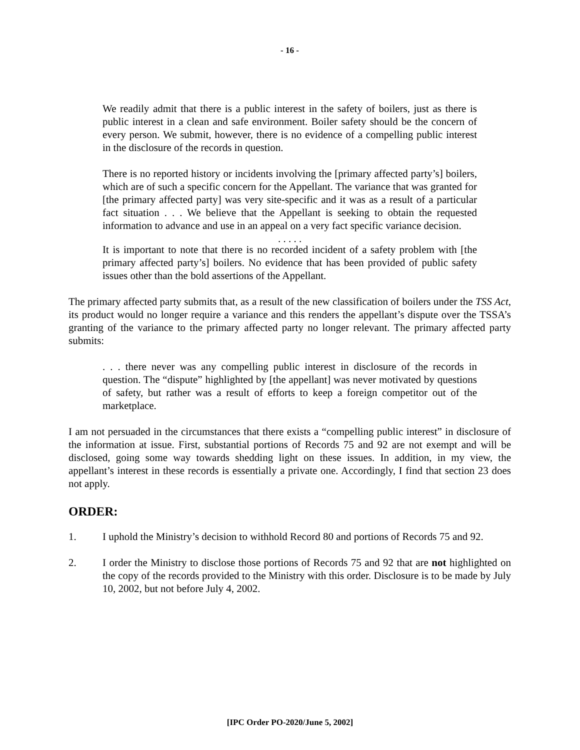- 16 -
We readily admit that there is a public interest in the safety of boilers, just as there is public interest in a clean and safe environment. Boiler safety should be the concern of every person. We submit, however, there is no evidence of a compelling public interest in the disclosure of the records in question.
There is no reported history or incidents involving the [primary affected party’s] boilers, which are of such a specific concern for the Appellant. The variance that was granted for [the primary affected party] was very site-specific and it was as a result of a particular fact situation . . . We believe that the Appellant is seeking to obtain the requested information to advance and use in an appeal on a very fact specific variance decision.
. . . . .
It is important to note that there is no recorded incident of a safety problem with [the primary affected party’s] boilers. No evidence that has been provided of public safety issues other than the bold assertions of the Appellant.
The primary affected party submits that, as a result of the new classification of boilers under the TSS Act, its product would no longer require a variance and this renders the appellant’s dispute over the TSSA’s granting of the variance to the primary affected party no longer relevant. The primary affected party submits:
. . . there never was any compelling public interest in disclosure of the records in question. The “dispute” highlighted by [the appellant] was never motivated by questions of safety, but rather was a result of efforts to keep a foreign competitor out of the marketplace.
I am not persuaded in the circumstances that there exists a “compelling public interest” in disclosure of the information at issue. First, substantial portions of Records 75 and 92 are not exempt and will be disclosed, going some way towards shedding light on these issues. In addition, in my view, the appellant’s interest in these records is essentially a private one. Accordingly, I find that section 23 does not apply.
ORDER:
1. I uphold the Ministry’s decision to withhold Record 80 and portions of Records 75 and 92.
2. I order the Ministry to disclose those portions of Records 75 and 92 that are not highlighted on the copy of the records provided to the Ministry with this order. Disclosure is to be made by July 10, 2002, but not before July 4, 2002.
[IPC Order PO-2020/June 5, 2002]